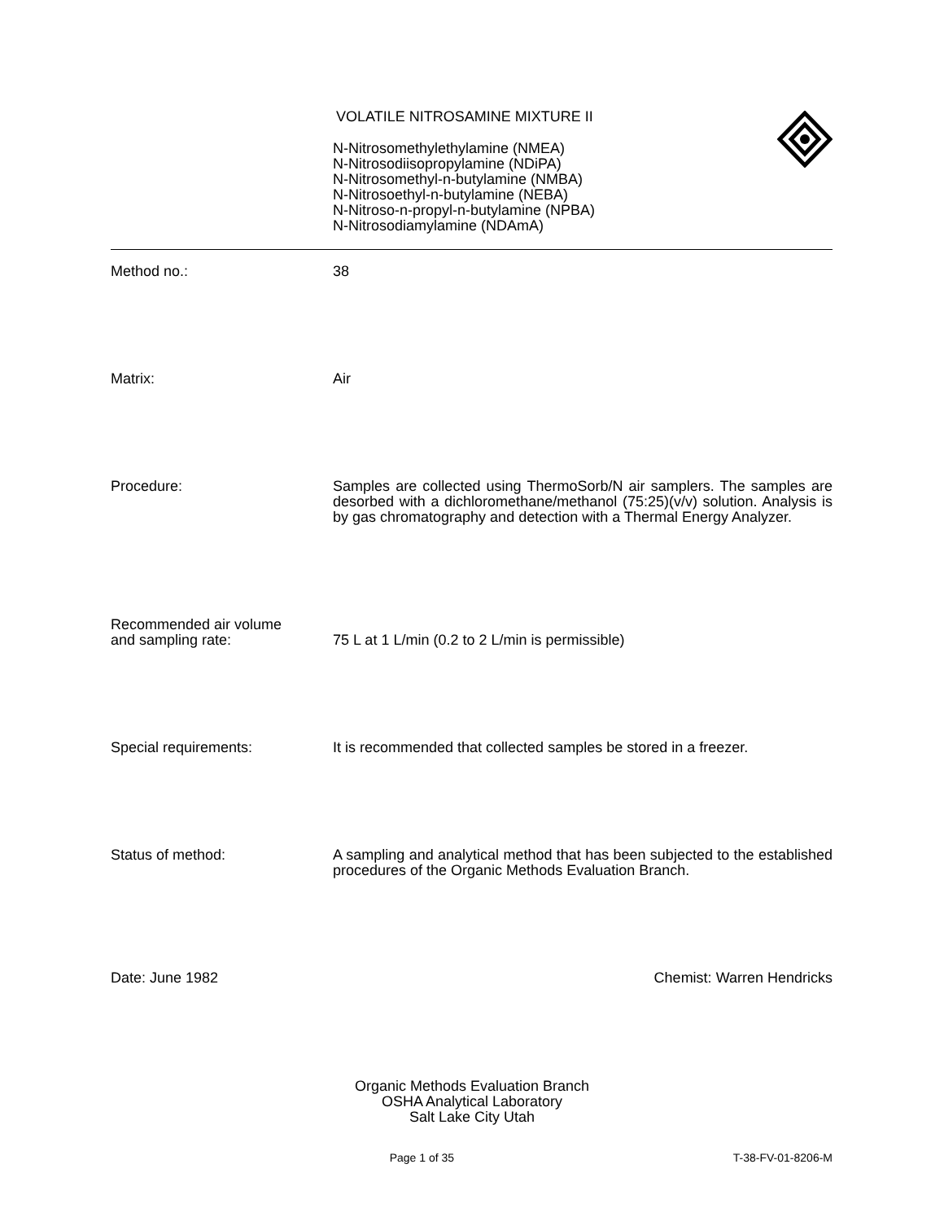VOLATILE NITROSAMINE MIXTURE II
N-Nitrosomethylethylamine (NMEA)
N-Nitrosodiisopropylamine (NDiPA)
N-Nitrosomethyl-n-butylamine (NMBA)
N-Nitrosoethyl-n-butylamine (NEBA)
N-Nitroso-n-propyl-n-butylamine (NPBA)
N-Nitrosodiamylamine (NDAmA)
Method no.: 38
Matrix: Air
Procedure: Samples are collected using ThermoSorb/N air samplers. The samples are desorbed with a dichloromethane/methanol (75:25)(v/v) solution. Analysis is by gas chromatography and detection with a Thermal Energy Analyzer.
Recommended air volume
and sampling rate:
75 L at 1 L/min (0.2 to 2 L/min is permissible)
Special requirements: It is recommended that collected samples be stored in a freezer.
Status of method: A sampling and analytical method that has been subjected to the established procedures of the Organic Methods Evaluation Branch.
Date: June 1982 Chemist: Warren Hendricks
Organic Methods Evaluation Branch
OSHA Analytical Laboratory
Salt Lake City Utah
Page 1 of 35 T-38-FV-01-8206-M